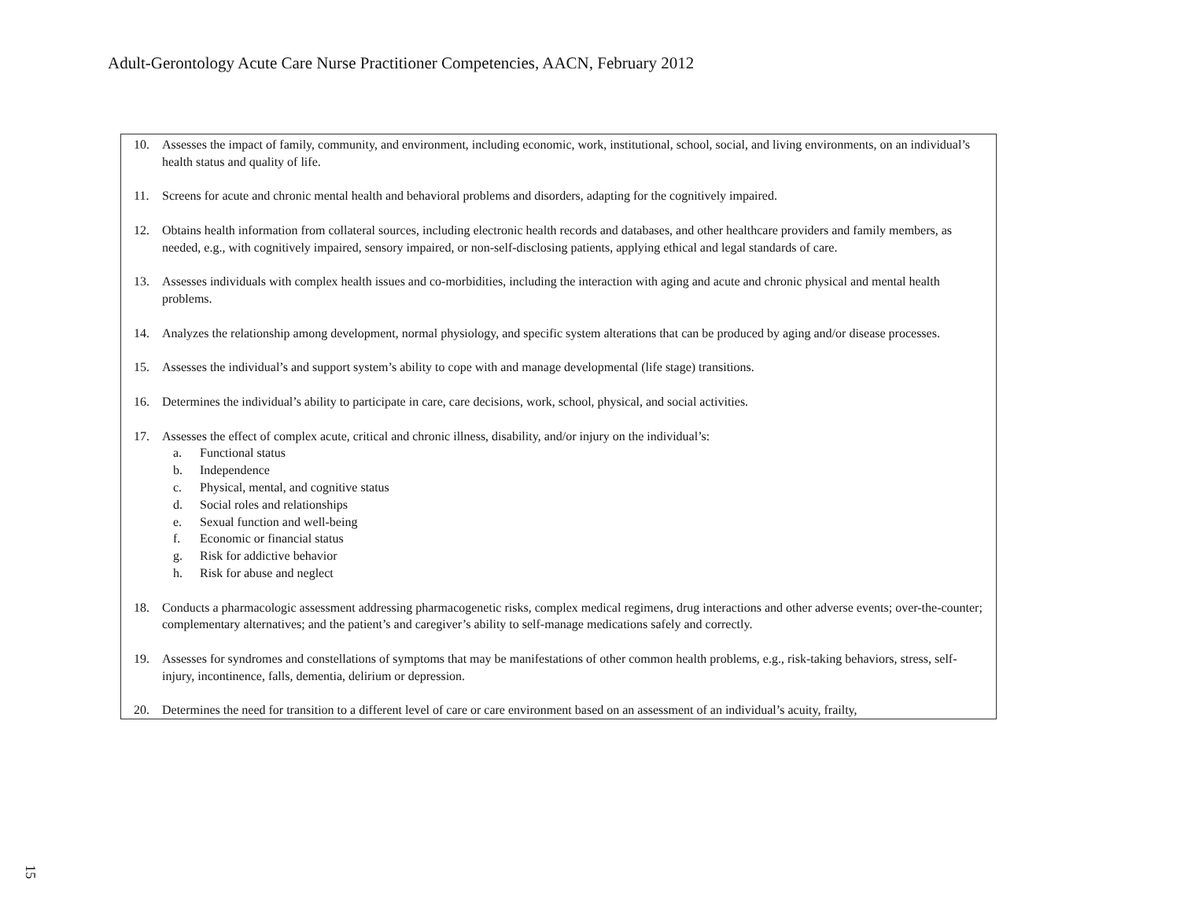Adult-Gerontology Acute Care Nurse Practitioner Competencies, AACN, February 2012
| 10. Assesses the impact of family, community, and environment, including economic, work, institutional, school, social, and living environments, on an individual’s health status and quality of life. 11. Screens for acute and chronic mental health and behavioral problems and disorders, adapting for the cognitively impaired. 12. Obtains health information from collateral sources, including electronic health records and databases, and other healthcare providers and family members, as needed, e.g., with cognitively impaired, sensory impaired, or non-self-disclosing patients, applying ethical and legal standards of care. 13. Assesses individuals with complex health issues and co-morbidities, including the interaction with aging and acute and chronic physical and mental health problems. 14. Analyzes the relationship among development, normal physiology, and specific system alterations that can be produced by aging and/or disease processes. 15. Assesses the individual’s and support system’s ability to cope with and manage developmental (life stage) transitions. 16. Determines the individual’s ability to participate in care, care decisions, work, school, physical, and social activities. 17. Assesses the effect of complex acute, critical and chronic illness, disability, and/or injury on the individual’s: a. Functional status b. Independence c. Physical, mental, and cognitive status d. Social roles and relationships e. Sexual function and well-being f. Economic or financial status g. Risk for addictive behavior h. Risk for abuse and neglect 18. Conducts a pharmacologic assessment addressing pharmacogenetic risks, complex medical regimens, drug interactions and other adverse events; over-the-counter; complementary alternatives; and the patient’s and caregiver’s ability to self-manage medications safely and correctly. 19. Assesses for syndromes and constellations of symptoms that may be manifestations of other common health problems, e.g., risk-taking behaviors, stress, self-injury, incontinence, falls, dementia, delirium or depression. 20. Determines the need for transition to a different level of care or care environment based on an assessment of an individual’s acuity, frailty, |
15